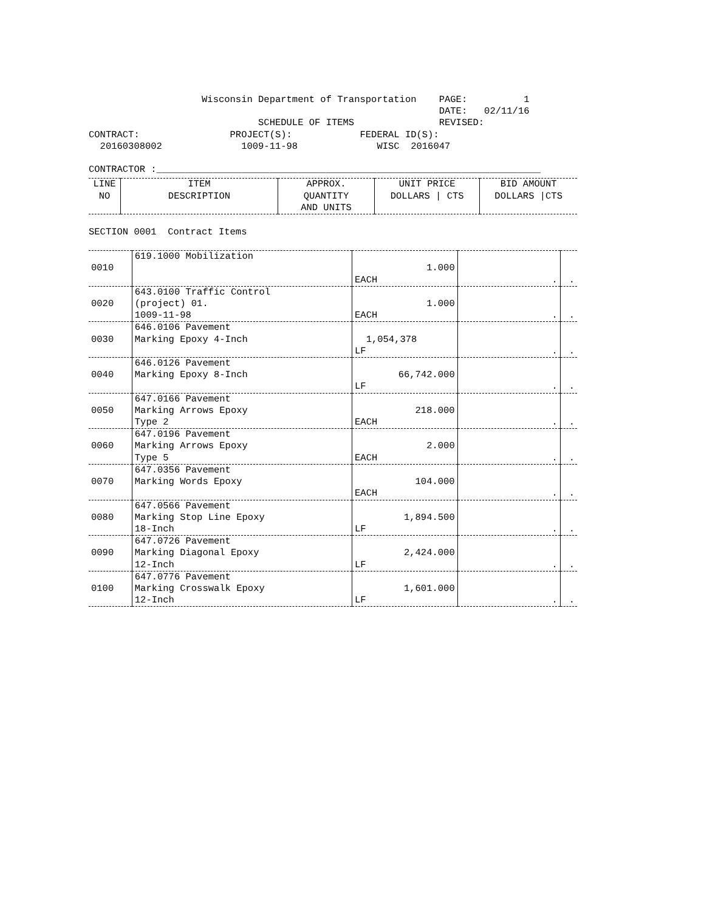Wisconsin Department of Transportation    PAGE:          1
                                                              DATE:   02/11/16
                              SCHEDULE OF ITEMS               REVISED:
CONTRACT:                PROJECT(S):            FEDERAL ID(S):
  20160308002              1009-11-98              WISC  2016047

CONTRACTOR :____________________________________________________________________
| LINE NO | ITEM DESCRIPTION | APPROX. QUANTITY AND UNITS | UNIT PRICE DOLLARS / CTS | BID AMOUNT DOLLARS /CTS |
| --- | --- | --- | --- | --- |
SECTION 0001  Contract Items
| 0010 | 619.1000 Mobilization | 1.000 EACH | . | . |
| 0020 | 643.0100 Traffic Control (project) 01. 1009-11-98 | 1.000 EACH | . | . |
| 0030 | 646.0106 Pavement Marking Epoxy 4-Inch | 1,054,378 LF | . | . |
| 0040 | 646.0126 Pavement Marking Epoxy 8-Inch | 66,742.000 LF | . | . |
| 0050 | 647.0166 Pavement Marking Arrows Epoxy Type 2 | 218.000 EACH | . | . |
| 0060 | 647.0196 Pavement Marking Arrows Epoxy Type 5 | 2.000 EACH | . | . |
| 0070 | 647.0356 Pavement Marking Words Epoxy | 104.000 EACH | . | . |
| 0080 | 647.0566 Pavement Marking Stop Line Epoxy 18-Inch | 1,894.500 LF | . | . |
| 0090 | 647.0726 Pavement Marking Diagonal Epoxy 12-Inch | 2,424.000 LF | . | . |
| 0100 | 647.0776 Pavement Marking Crosswalk Epoxy 12-Inch | 1,601.000 LF | . | . |